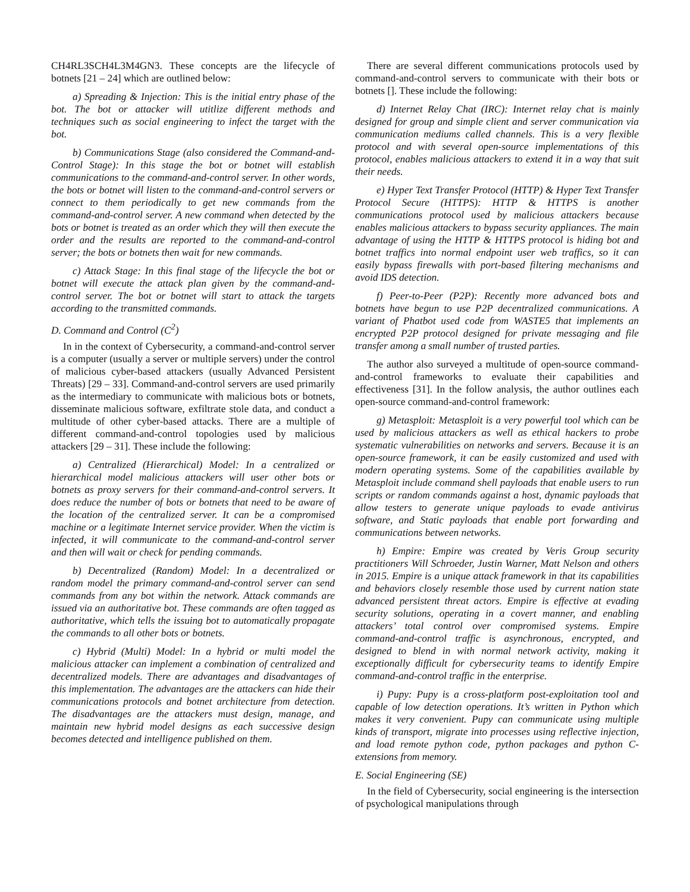CH4RL3SCH4L3M4GN3. These concepts are the lifecycle of botnets [21 – 24] which are outlined below:
a) Spreading & Injection: This is the initial entry phase of the bot. The bot or attacker will utitlize different methods and techniques such as social engineering to infect the target with the bot.
b) Communications Stage (also considered the Command-and-Control Stage): In this stage the bot or botnet will establish communications to the command-and-control server. In other words, the bots or botnet will listen to the command-and-control servers or connect to them periodically to get new commands from the command-and-control server. A new command when detected by the bots or botnet is treated as an order which they will then execute the order and the results are reported to the command-and-control server; the bots or botnets then wait for new commands.
c) Attack Stage: In this final stage of the lifecycle the bot or botnet will execute the attack plan given by the command-and-control server. The bot or botnet will start to attack the targets according to the transmitted commands.
D. Command and Control (C<sup>2</sup>)
In in the context of Cybersecurity, a command-and-control server is a computer (usually a server or multiple servers) under the control of malicious cyber-based attackers (usually Advanced Persistent Threats) [29 – 33]. Command-and-control servers are used primarily as the intermediary to communicate with malicious bots or botnets, disseminate malicious software, exfiltrate stole data, and conduct a multitude of other cyber-based attacks. There are a multiple of different command-and-control topologies used by malicious attackers [29 – 31]. These include the following:
a) Centralized (Hierarchical) Model: In a centralized or hierarchical model malicious attackers will user other bots or botnets as proxy servers for their command-and-control servers. It does reduce the number of bots or botnets that need to be aware of the location of the centralized server. It can be a compromised machine or a legitimate Internet service provider. When the victim is infected, it will communicate to the command-and-control server and then will wait or check for pending commands.
b) Decentralized (Random) Model: In a decentralized or random model the primary command-and-control server can send commands from any bot within the network. Attack commands are issued via an authoritative bot. These commands are often tagged as authoritative, which tells the issuing bot to automatically propagate the commands to all other bots or botnets.
c) Hybrid (Multi) Model: In a hybrid or multi model the malicious attacker can implement a combination of centralized and decentralized models. There are advantages and disadvantages of this implementation. The advantages are the attackers can hide their communications protocols and botnet architecture from detection. The disadvantages are the attackers must design, manage, and maintain new hybrid model designs as each successive design becomes detected and intelligence published on them.
There are several different communications protocols used by command-and-control servers to communicate with their bots or botnets []. These include the following:
d) Internet Relay Chat (IRC): Internet relay chat is mainly designed for group and simple client and server communication via communication mediums called channels. This is a very flexible protocol and with several open-source implementations of this protocol, enables malicious attackers to extend it in a way that suit their needs.
e) Hyper Text Transfer Protocol (HTTP) & Hyper Text Transfer Protocol Secure (HTTPS): HTTP & HTTPS is another communications protocol used by malicious attackers because enables malicious attackers to bypass security appliances. The main advantage of using the HTTP & HTTPS protocol is hiding bot and botnet traffics into normal endpoint user web traffics, so it can easily bypass firewalls with port-based filtering mechanisms and avoid IDS detection.
f) Peer-to-Peer (P2P): Recently more advanced bots and botnets have begun to use P2P decentralized communications. A variant of Phatbot used code from WASTE5 that implements an encrypted P2P protocol designed for private messaging and file transfer among a small number of trusted parties.
The author also surveyed a multitude of open-source command-and-control frameworks to evaluate their capabilities and effectiveness [31]. In the follow analysis, the author outlines each open-source command-and-control framework:
g) Metasploit: Metasploit is a very powerful tool which can be used by malicious attackers as well as ethical hackers to probe systematic vulnerabilities on networks and servers. Because it is an open-source framework, it can be easily customized and used with modern operating systems. Some of the capabilities available by Metasploit include command shell payloads that enable users to run scripts or random commands against a host, dynamic payloads that allow testers to generate unique payloads to evade antivirus software, and Static payloads that enable port forwarding and communications between networks.
h) Empire: Empire was created by Veris Group security practitioners Will Schroeder, Justin Warner, Matt Nelson and others in 2015. Empire is a unique attack framework in that its capabilities and behaviors closely resemble those used by current nation state advanced persistent threat actors. Empire is effective at evading security solutions, operating in a covert manner, and enabling attackers’ total control over compromised systems. Empire command-and-control traffic is asynchronous, encrypted, and designed to blend in with normal network activity, making it exceptionally difficult for cybersecurity teams to identify Empire command-and-control traffic in the enterprise.
i) Pupy: Pupy is a cross-platform post-exploitation tool and capable of low detection operations. It’s written in Python which makes it very convenient. Pupy can communicate using multiple kinds of transport, migrate into processes using reflective injection, and load remote python code, python packages and python C-extensions from memory.
E. Social Engineering (SE)
In the field of Cybersecurity, social engineering is the intersection of psychological manipulations through